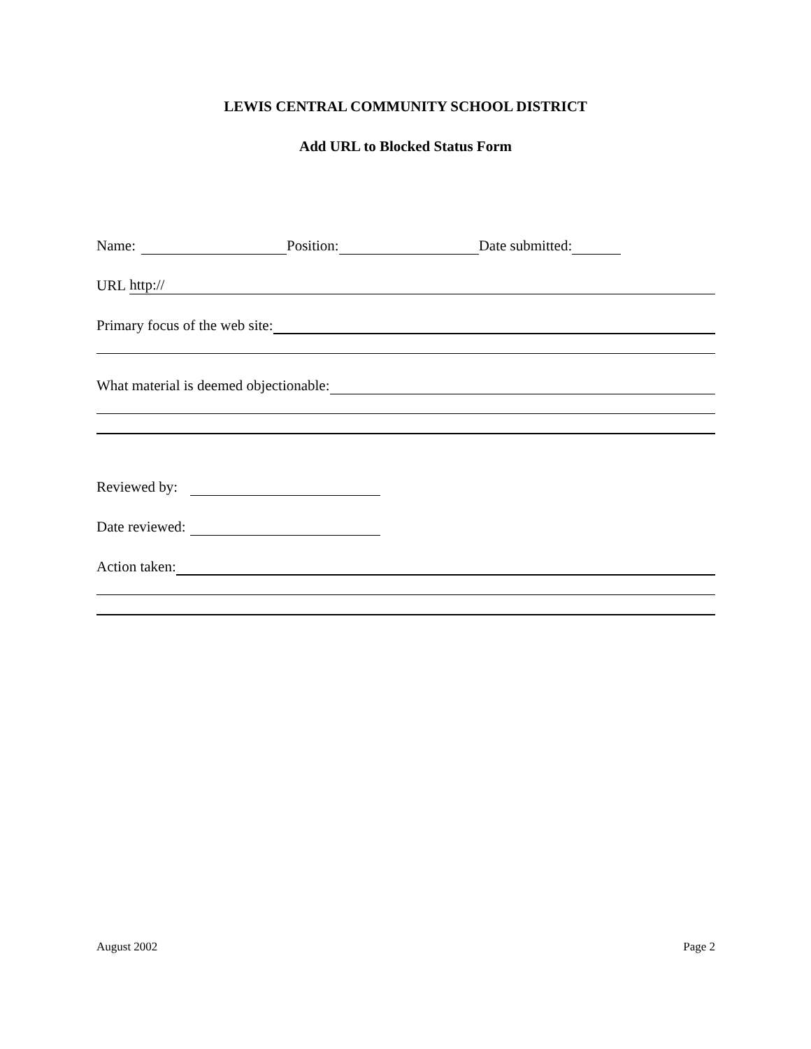LEWIS CENTRAL COMMUNITY SCHOOL DISTRICT
Add URL to Blocked Status Form
Name: Position: Date submitted:
URL http://
Primary focus of the web site:
What material is deemed objectionable:
Reviewed by:
Date reviewed:
Action taken:
August 2002 Page 2